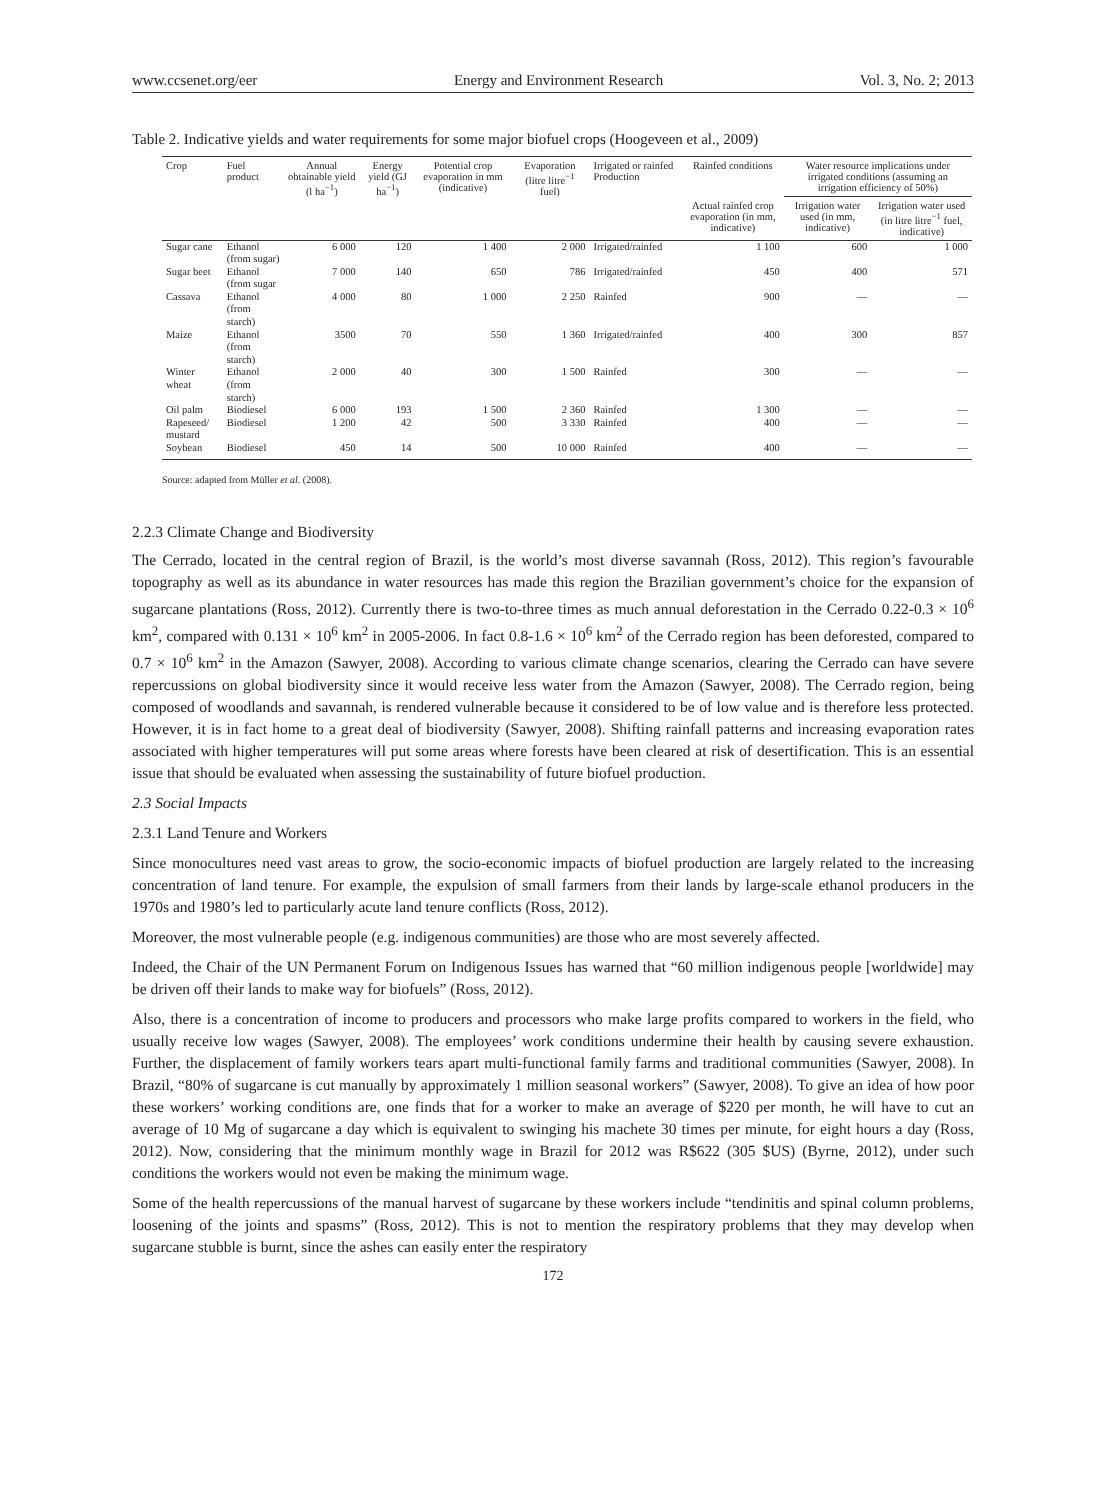www.ccsenet.org/eer Energy and Environment Research Vol. 3, No. 2; 2013
Table 2. Indicative yields and water requirements for some major biofuel crops (Hoogeveen et al., 2009)
| Crop | Fuel product | Annual obtainable yield (l ha<sup>−1</sup>) | Energy yield (GJ ha<sup>−1</sup>) | Potential crop evaporation in mm (indicative) | Evaporation (litre litre<sup>−1</sup> fuel) | Irrigated or rainfed Production | Rainfed conditions | Water resource implications under irrigated conditions (assuming an irrigation efficiency of 50%) | |
| --- | --- | --- | --- | --- | --- | --- | --- | --- | --- |
| | | | | | | | Actual rainfed crop evaporation (in mm, indicative) | Irrigation water used (in mm, indicative) | Irrigation water used (in litre litre<sup>−1</sup> fuel, indicative) |
| Sugar cane | Ethanol (from sugar) | 6 000 | 120 | 1 400 | 2 000 | Irrigated/rainfed | 1 100 | 600 | 1 000 |
| Sugar beet | Ethanol (from sugar | 7 000 | 140 | 650 | 786 | Irrigated/rainfed | 450 | 400 | 571 |
| Cassava | Ethanol (from starch) | 4 000 | 80 | 1 000 | 2 250 | Rainfed | 900 | — | — |
| Maize | Ethanol (from starch) | 3500 | 70 | 550 | 1 360 | Irrigated/rainfed | 400 | 300 | 857 |
| Winter wheat | Ethanol (from starch) | 2 000 | 40 | 300 | 1 500 | Rainfed | 300 | — | — |
| Oil palm | Biodiesel | 6 000 | 193 | 1 500 | 2 360 | Rainfed | 1 300 | — | — |
| Rapeseed/ mustard | Biodiesel | 1 200 | 42 | 500 | 3 330 | Rainfed | 400 | — | — |
| Soybean | Biodiesel | 450 | 14 | 500 | 10 000 | Rainfed | 400 | — | — |
Source: adapted from Müller et al. (2008).
2.2.3 Climate Change and Biodiversity
The Cerrado, located in the central region of Brazil, is the world’s most diverse savannah (Ross, 2012). This region’s favourable topography as well as its abundance in water resources has made this region the Brazilian government’s choice for the expansion of sugarcane plantations (Ross, 2012). Currently there is two-to-three times as much annual deforestation in the Cerrado 0.22-0.3 × 10<sup>6</sup> km<sup>2</sup>, compared with 0.131 × 10<sup>6</sup> km<sup>2</sup> in 2005-2006. In fact 0.8-1.6 × 10<sup>6</sup> km<sup>2</sup> of the Cerrado region has been deforested, compared to 0.7 × 10<sup>6</sup> km<sup>2</sup> in the Amazon (Sawyer, 2008). According to various climate change scenarios, clearing the Cerrado can have severe repercussions on global biodiversity since it would receive less water from the Amazon (Sawyer, 2008). The Cerrado region, being composed of woodlands and savannah, is rendered vulnerable because it considered to be of low value and is therefore less protected. However, it is in fact home to a great deal of biodiversity (Sawyer, 2008). Shifting rainfall patterns and increasing evaporation rates associated with higher temperatures will put some areas where forests have been cleared at risk of desertification. This is an essential issue that should be evaluated when assessing the sustainability of future biofuel production.
2.3 Social Impacts
2.3.1 Land Tenure and Workers
Since monocultures need vast areas to grow, the socio-economic impacts of biofuel production are largely related to the increasing concentration of land tenure. For example, the expulsion of small farmers from their lands by large-scale ethanol producers in the 1970s and 1980’s led to particularly acute land tenure conflicts (Ross, 2012).
Moreover, the most vulnerable people (e.g. indigenous communities) are those who are most severely affected.
Indeed, the Chair of the UN Permanent Forum on Indigenous Issues has warned that “60 million indigenous people [worldwide] may be driven off their lands to make way for biofuels” (Ross, 2012).
Also, there is a concentration of income to producers and processors who make large profits compared to workers in the field, who usually receive low wages (Sawyer, 2008). The employees’ work conditions undermine their health by causing severe exhaustion. Further, the displacement of family workers tears apart multi-functional family farms and traditional communities (Sawyer, 2008). In Brazil, “80% of sugarcane is cut manually by approximately 1 million seasonal workers” (Sawyer, 2008). To give an idea of how poor these workers’ working conditions are, one finds that for a worker to make an average of $220 per month, he will have to cut an average of 10 Mg of sugarcane a day which is equivalent to swinging his machete 30 times per minute, for eight hours a day (Ross, 2012). Now, considering that the minimum monthly wage in Brazil for 2012 was R$622 (305 $US) (Byrne, 2012), under such conditions the workers would not even be making the minimum wage.
Some of the health repercussions of the manual harvest of sugarcane by these workers include “tendinitis and spinal column problems, loosening of the joints and spasms” (Ross, 2012). This is not to mention the respiratory problems that they may develop when sugarcane stubble is burnt, since the ashes can easily enter the respiratory
172